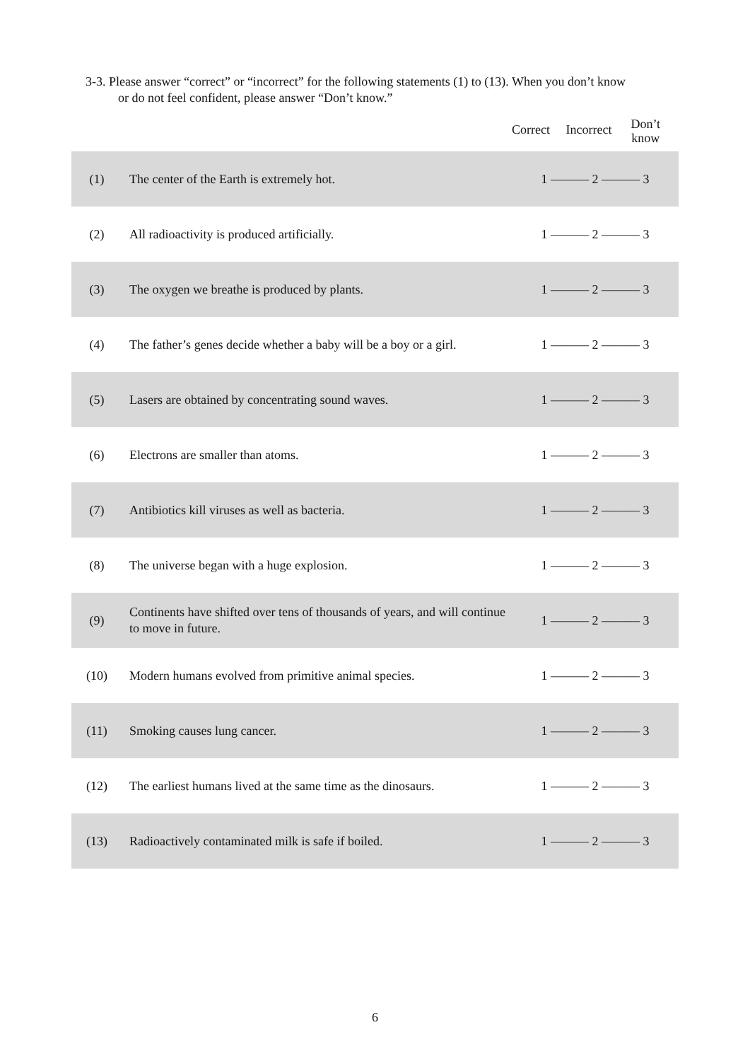3-3. Please answer “correct” or “incorrect” for the following statements (1) to (13). When you don’t know
or do not feel confident, please answer “Don’t know.”
| | | Correct Incorrect Don’t know |
| --- | --- | --- |
| (1) | The center of the Earth is extremely hot. | 1 ——— 2 ——— 3 |
| (2) | All radioactivity is produced artificially. | 1 ——— 2 ——— 3 |
| (3) | The oxygen we breathe is produced by plants. | 1 ——— 2 ——— 3 |
| (4) | The father’s genes decide whether a baby will be a boy or a girl. | 1 ——— 2 ——— 3 |
| (5) | Lasers are obtained by concentrating sound waves. | 1 ——— 2 ——— 3 |
| (6) | Electrons are smaller than atoms. | 1 ——— 2 ——— 3 |
| (7) | Antibiotics kill viruses as well as bacteria. | 1 ——— 2 ——— 3 |
| (8) | The universe began with a huge explosion. | 1 ——— 2 ——— 3 |
| (9) | Continents have shifted over tens of thousands of years, and will continue to move in future. | 1 ——— 2 ——— 3 |
| (10) | Modern humans evolved from primitive animal species. | 1 ——— 2 ——— 3 |
| (11) | Smoking causes lung cancer. | 1 ——— 2 ——— 3 |
| (12) | The earliest humans lived at the same time as the dinosaurs. | 1 ——— 2 ——— 3 |
| (13) | Radioactively contaminated milk is safe if boiled. | 1 ——— 2 ——— 3 |
6